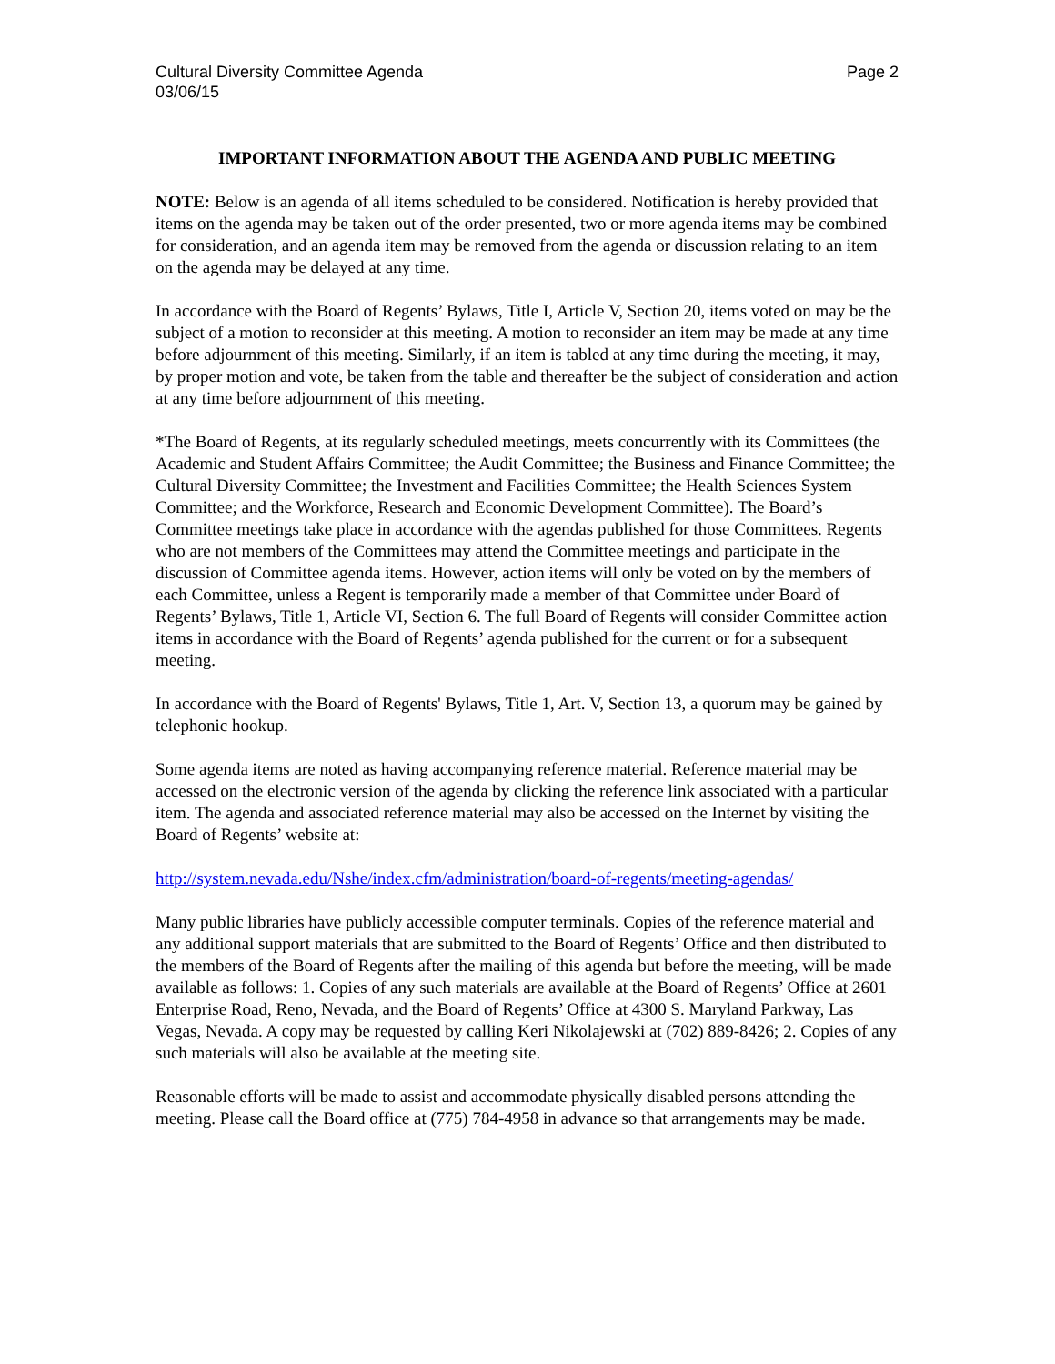Cultural Diversity Committee Agenda
03/06/15
Page 2
IMPORTANT INFORMATION ABOUT THE AGENDA AND PUBLIC MEETING
NOTE: Below is an agenda of all items scheduled to be considered. Notification is hereby provided that items on the agenda may be taken out of the order presented, two or more agenda items may be combined for consideration, and an agenda item may be removed from the agenda or discussion relating to an item on the agenda may be delayed at any time.
In accordance with the Board of Regents’ Bylaws, Title I, Article V, Section 20, items voted on may be the subject of a motion to reconsider at this meeting. A motion to reconsider an item may be made at any time before adjournment of this meeting. Similarly, if an item is tabled at any time during the meeting, it may, by proper motion and vote, be taken from the table and thereafter be the subject of consideration and action at any time before adjournment of this meeting.
*The Board of Regents, at its regularly scheduled meetings, meets concurrently with its Committees (the Academic and Student Affairs Committee; the Audit Committee; the Business and Finance Committee; the Cultural Diversity Committee; the Investment and Facilities Committee; the Health Sciences System Committee; and the Workforce, Research and Economic Development Committee). The Board’s Committee meetings take place in accordance with the agendas published for those Committees. Regents who are not members of the Committees may attend the Committee meetings and participate in the discussion of Committee agenda items. However, action items will only be voted on by the members of each Committee, unless a Regent is temporarily made a member of that Committee under Board of Regents’ Bylaws, Title 1, Article VI, Section 6. The full Board of Regents will consider Committee action items in accordance with the Board of Regents’ agenda published for the current or for a subsequent meeting.
In accordance with the Board of Regents' Bylaws, Title 1, Art. V, Section 13, a quorum may be gained by telephonic hookup.
Some agenda items are noted as having accompanying reference material. Reference material may be accessed on the electronic version of the agenda by clicking the reference link associated with a particular item. The agenda and associated reference material may also be accessed on the Internet by visiting the Board of Regents’ website at:
http://system.nevada.edu/Nshe/index.cfm/administration/board-of-regents/meeting-agendas/
Many public libraries have publicly accessible computer terminals. Copies of the reference material and any additional support materials that are submitted to the Board of Regents’ Office and then distributed to the members of the Board of Regents after the mailing of this agenda but before the meeting, will be made available as follows: 1. Copies of any such materials are available at the Board of Regents’ Office at 2601 Enterprise Road, Reno, Nevada, and the Board of Regents’ Office at 4300 S. Maryland Parkway, Las Vegas, Nevada. A copy may be requested by calling Keri Nikolajewski at (702) 889-8426; 2. Copies of any such materials will also be available at the meeting site.
Reasonable efforts will be made to assist and accommodate physically disabled persons attending the meeting. Please call the Board office at (775) 784-4958 in advance so that arrangements may be made.